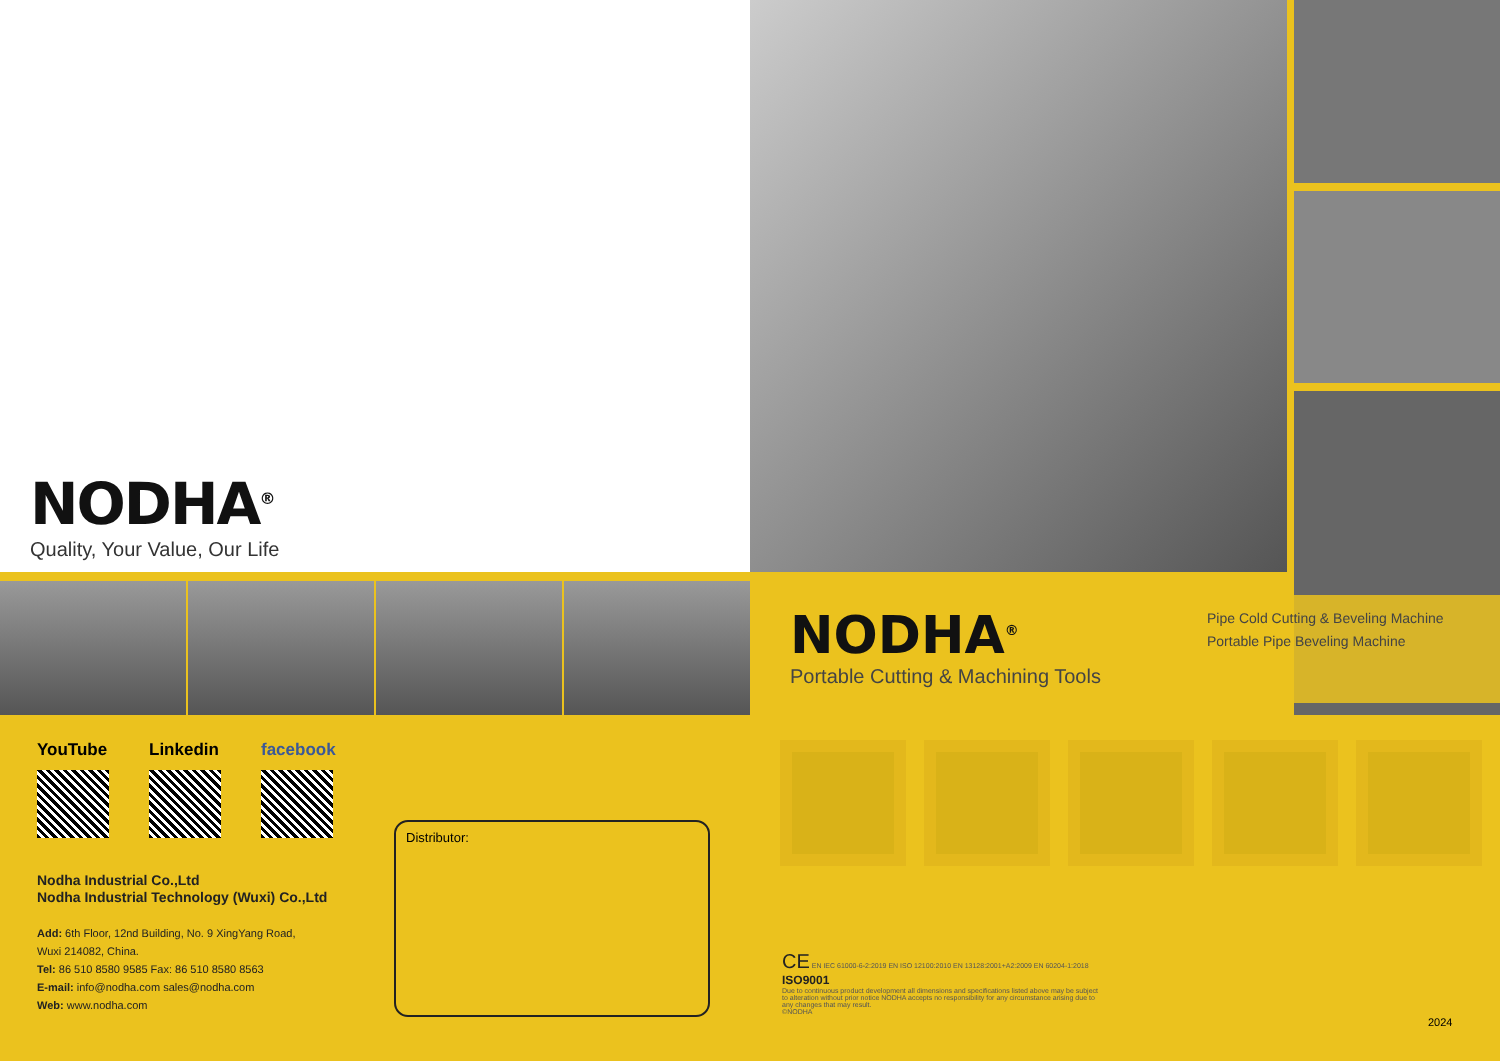NODHA<sup>®</sup>
Quality, Your Value, Our Life
NODHA<sup>®</sup>
Portable Cutting & Machining Tools
Pipe Cold Cutting & Beveling Machine
Portable Pipe Beveling Machine
YouTube Linkedin
facebook
Nodha Industrial Co.,Ltd
Nodha Industrial Technology (Wuxi) Co.,Ltd
Add: 6th Floor, 12nd Building, No. 9 XingYang Road,
Wuxi 214082, China.
Tel: 86 510 8580 9585 Fax: 86 510 8580 8563
E-mail: info@nodha.com sales@nodha.com
Web: www.nodha.com
Distributor:
CE EN IEC 61000-6-2:2019 EN ISO 12100:2010 EN 13128:2001+A2:2009 EN 60204-1:2018 ISO9001
Due to continuous product development all dimensions and specifications listed above may be subject to alteration without prior notice NODHA accepts no responsibility for any circumstance arising due to any changes that may result.
©NODHA
2024